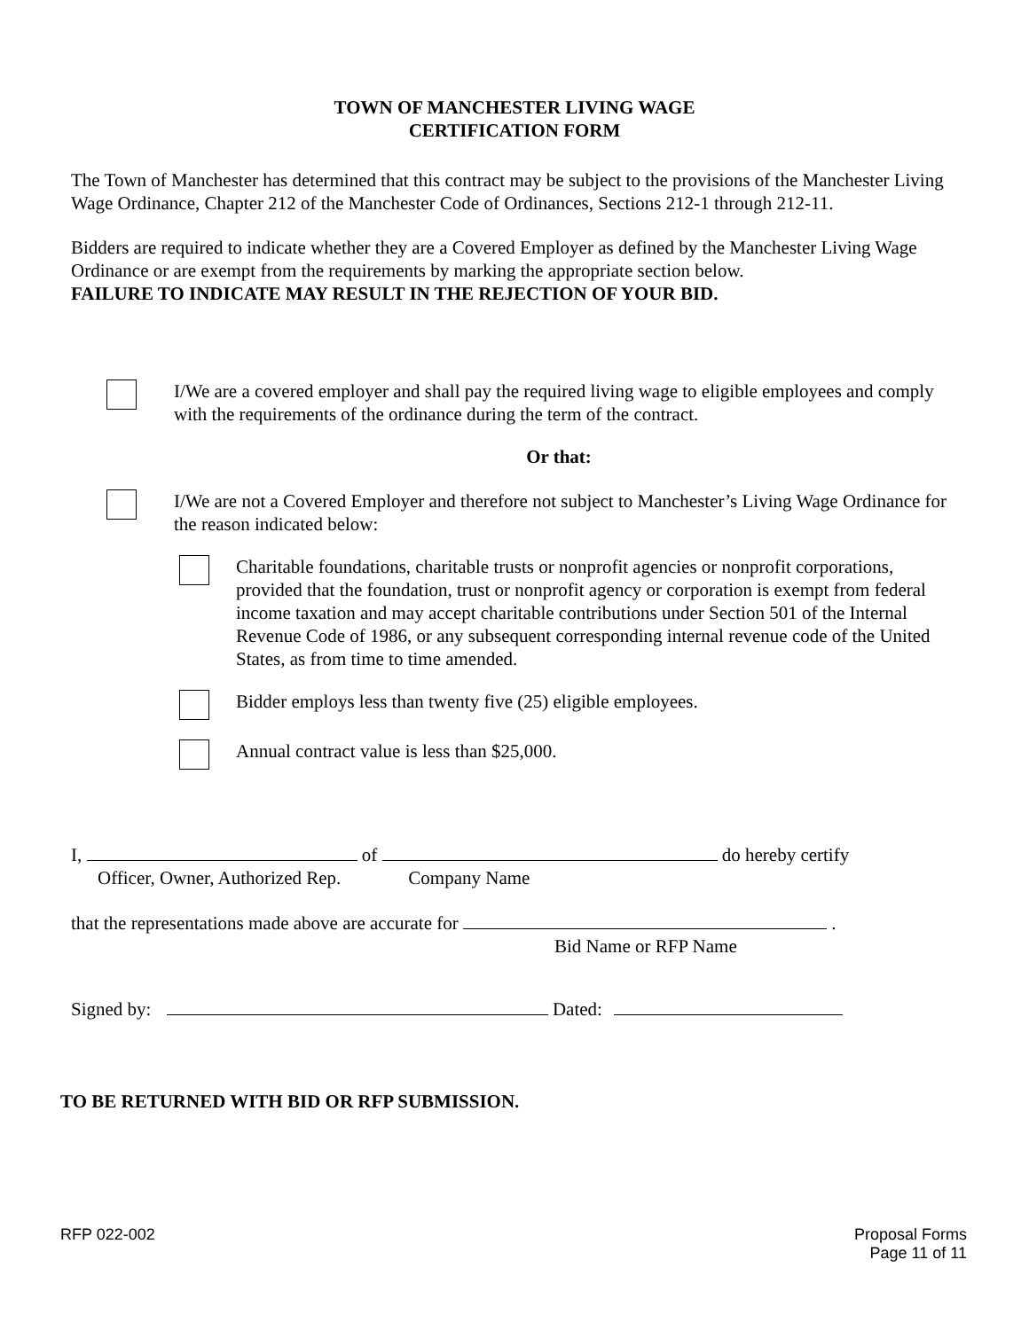TOWN OF MANCHESTER LIVING WAGE
CERTIFICATION FORM
The Town of Manchester has determined that this contract may be subject to the provisions of the Manchester Living Wage Ordinance, Chapter 212 of the Manchester Code of Ordinances, Sections 212-1 through 212-11.
Bidders are required to indicate whether they are a Covered Employer as defined by the Manchester Living Wage Ordinance or are exempt from the requirements by marking the appropriate section below.
FAILURE TO INDICATE MAY RESULT IN THE REJECTION OF YOUR BID.
I/We are a covered employer and shall pay the required living wage to eligible employees and comply with the requirements of the ordinance during the term of the contract.
Or that:
I/We are not a Covered Employer and therefore not subject to Manchester’s Living Wage Ordinance for the reason indicated below:
Charitable foundations, charitable trusts or nonprofit agencies or nonprofit corporations, provided that the foundation, trust or nonprofit agency or corporation is exempt from federal income taxation and may accept charitable contributions under Section 501 of the Internal Revenue Code of 1986, or any subsequent corresponding internal revenue code of the United States, as from time to time amended.
Bidder employs less than twenty five (25) eligible employees.
Annual contract value is less than $25,000.
I, of do hereby certify
Officer, Owner, Authorized Rep. Company Name
that the representations made above are accurate for .
Bid Name or RFP Name
Signed by: Dated:
TO BE RETURNED WITH BID OR RFP SUBMISSION.
RFP 022-002 Proposal Forms
Page 11 of 11